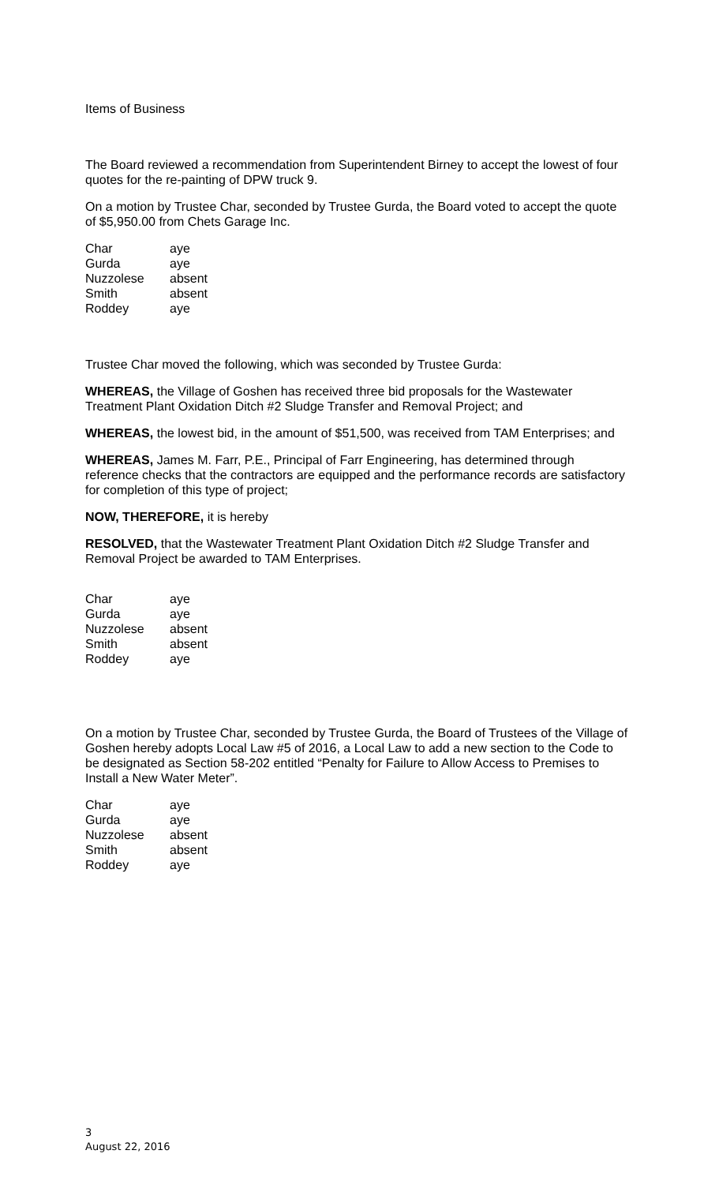Items of Business
The Board reviewed a recommendation from Superintendent Birney to accept the lowest of four quotes for the re-painting of DPW truck 9.
On a motion by Trustee Char, seconded by Trustee Gurda, the Board voted to accept the quote of $5,950.00 from Chets Garage Inc.
| Char | aye |
| Gurda | aye |
| Nuzzolese | absent |
| Smith | absent |
| Roddey | aye |
Trustee Char moved the following, which was seconded by Trustee Gurda:
WHEREAS, the Village of Goshen has received three bid proposals for the Wastewater Treatment Plant Oxidation Ditch #2 Sludge Transfer and Removal Project; and
WHEREAS, the lowest bid, in the amount of $51,500, was received from TAM Enterprises; and
WHEREAS, James M. Farr, P.E., Principal of Farr Engineering, has determined through reference checks that the contractors are equipped and the performance records are satisfactory for completion of this type of project;
NOW, THEREFORE, it is hereby
RESOLVED, that the Wastewater Treatment Plant Oxidation Ditch #2 Sludge Transfer and Removal Project be awarded to TAM Enterprises.
| Char | aye |
| Gurda | aye |
| Nuzzolese | absent |
| Smith | absent |
| Roddey | aye |
On a motion by Trustee Char, seconded by Trustee Gurda, the Board of Trustees of the Village of Goshen hereby adopts Local Law #5 of 2016, a Local Law to add a new section to the Code to be designated as Section 58-202 entitled “Penalty for Failure to Allow Access to Premises to Install a New Water Meter”.
| Char | aye |
| Gurda | aye |
| Nuzzolese | absent |
| Smith | absent |
| Roddey | aye |
3
August 22, 2016